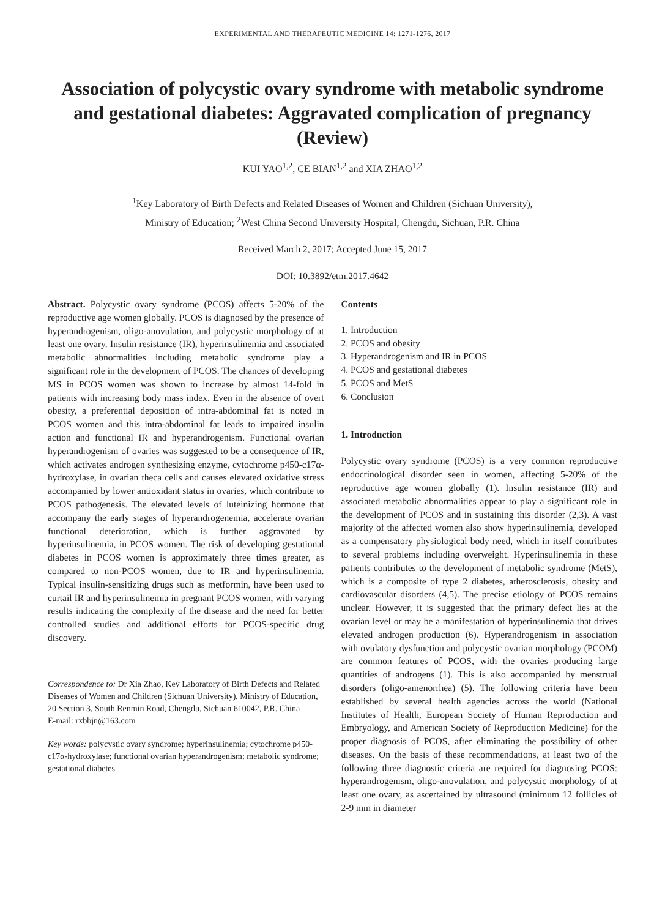EXPERIMENTAL AND THERAPEUTIC MEDICINE 14: 1271-1276, 2017
Association of polycystic ovary syndrome with metabolic syndrome and gestational diabetes: Aggravated complication of pregnancy (Review)
KUI YAO<sup>1,2</sup>, CE BIAN<sup>1,2</sup> and XIA ZHAO<sup>1,2</sup>
<sup>1</sup> Key Laboratory of Birth Defects and Related Diseases of Women and Children (Sichuan University),
Ministry of Education; <sup>2</sup>West China Second University Hospital, Chengdu, Sichuan, P.R. China
Received March 2, 2017; Accepted June 15, 2017
DOI: 10.3892/etm.2017.4642
Abstract. Polycystic ovary syndrome (PCOS) affects 5-20% of the reproductive age women globally. PCOS is diagnosed by the presence of hyperandrogenism, oligo-anovulation, and polycystic morphology of at least one ovary. Insulin resistance (IR), hyperinsulinemia and associated metabolic abnormalities including metabolic syndrome play a significant role in the development of PCOS. The chances of developing MS in PCOS women was shown to increase by almost 14-fold in patients with increasing body mass index. Even in the absence of overt obesity, a preferential deposition of intra-abdominal fat is noted in PCOS women and this intra-abdominal fat leads to impaired insulin action and functional IR and hyperandrogenism. Functional ovarian hyperandrogenism of ovaries was suggested to be a consequence of IR, which activates androgen synthesizing enzyme, cytochrome p450-c17α-hydroxylase, in ovarian theca cells and causes elevated oxidative stress accompanied by lower antioxidant status in ovaries, which contribute to PCOS pathogenesis. The elevated levels of luteinizing hormone that accompany the early stages of hyperandrogenemia, accelerate ovarian functional deterioration, which is further aggravated by hyperinsulinemia, in PCOS women. The risk of developing gestational diabetes in PCOS women is approximately three times greater, as compared to non-PCOS women, due to IR and hyperinsulinemia. Typical insulin-sensitizing drugs such as metformin, have been used to curtail IR and hyperinsulinemia in pregnant PCOS women, with varying results indicating the complexity of the disease and the need for better controlled studies and additional efforts for PCOS-specific drug discovery.
Correspondence to: Dr Xia Zhao, Key Laboratory of Birth Defects and Related Diseases of Women and Children (Sichuan University), Ministry of Education, 20 Section 3, South Renmin Road, Chengdu, Sichuan 610042, P.R. China
E-mail: rxbbjn@163.com
Key words: polycystic ovary syndrome; hyperinsulinemia; cytochrome p450-c17α-hydroxylase; functional ovarian hyperandrogenism; metabolic syndrome; gestational diabetes
Contents
1. Introduction
2. PCOS and obesity
3. Hyperandrogenism and IR in PCOS
4. PCOS and gestational diabetes
5. PCOS and MetS
6. Conclusion
1. Introduction
Polycystic ovary syndrome (PCOS) is a very common reproductive endocrinological disorder seen in women, affecting 5-20% of the reproductive age women globally (1). Insulin resistance (IR) and associated metabolic abnormalities appear to play a significant role in the development of PCOS and in sustaining this disorder (2,3). A vast majority of the affected women also show hyperinsulinemia, developed as a compensatory physiological body need, which in itself contributes to several problems including overweight. Hyperinsulinemia in these patients contributes to the development of metabolic syndrome (MetS), which is a composite of type 2 diabetes, atherosclerosis, obesity and cardiovascular disorders (4,5). The precise etiology of PCOS remains unclear. However, it is suggested that the primary defect lies at the ovarian level or may be a manifestation of hyperinsulinemia that drives elevated androgen production (6). Hyperandrogenism in association with ovulatory dysfunction and polycystic ovarian morphology (PCOM) are common features of PCOS, with the ovaries producing large quantities of androgens (1). This is also accompanied by menstrual disorders (oligo-amenorrhea) (5). The following criteria have been established by several health agencies across the world (National Institutes of Health, European Society of Human Reproduction and Embryology, and American Society of Reproduction Medicine) for the proper diagnosis of PCOS, after eliminating the possibility of other diseases. On the basis of these recommendations, at least two of the following three diagnostic criteria are required for diagnosing PCOS: hyperandrogenism, oligo-anovulation, and polycystic morphology of at least one ovary, as ascertained by ultrasound (minimum 12 follicles of 2-9 mm in diameter